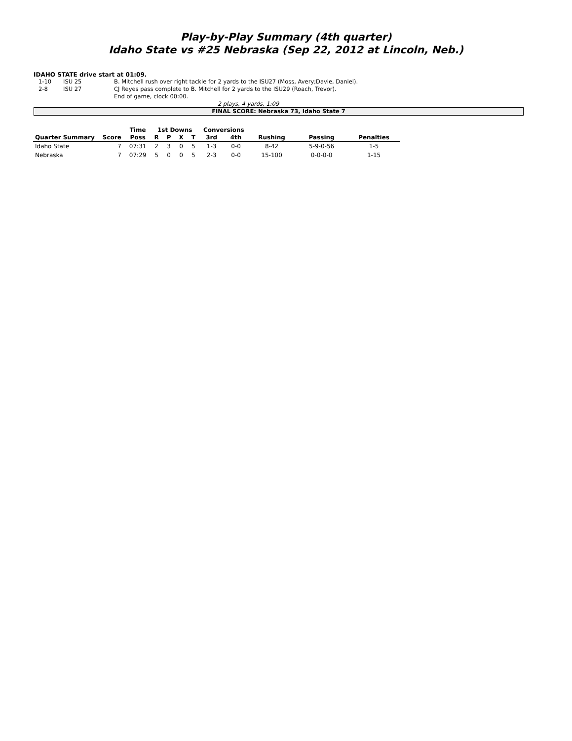Play-by-Play Summary (4th quarter)
Idaho State vs #25 Nebraska (Sep 22, 2012 at Lincoln, Neb.)
IDAHO STATE drive start at 01:09.
| 1-10 | ISU 25 | B. Mitchell rush over right tackle for 2 yards to the ISU27 (Moss, Avery;Davie, Daniel). |
| 2-8 | ISU 27 | CJ Reyes pass complete to B. Mitchell for 2 yards to the ISU29 (Roach, Trevor). |
| | | End of game, clock 00:00. |
2 plays, 4 yards, 1:09
FINAL SCORE: Nebraska 73, Idaho State 7
| | | Time | 1st Downs | | | | Conversions | | | | |
| --- | --- | --- | --- | --- | --- | --- | --- | --- | --- | --- | --- |
| Quarter Summary | Score | Poss | R | P | X | T | 3rd | 4th | Rushing | Passing | Penalties |
| Idaho State | 7 | 07:31 | 2 | 3 | 0 | 5 | 1-3 | 0-0 | 8-42 | 5-9-0-56 | 1-5 |
| Nebraska | 7 | 07:29 | 5 | 0 | 0 | 5 | 2-3 | 0-0 | 15-100 | 0-0-0-0 | 1-15 |